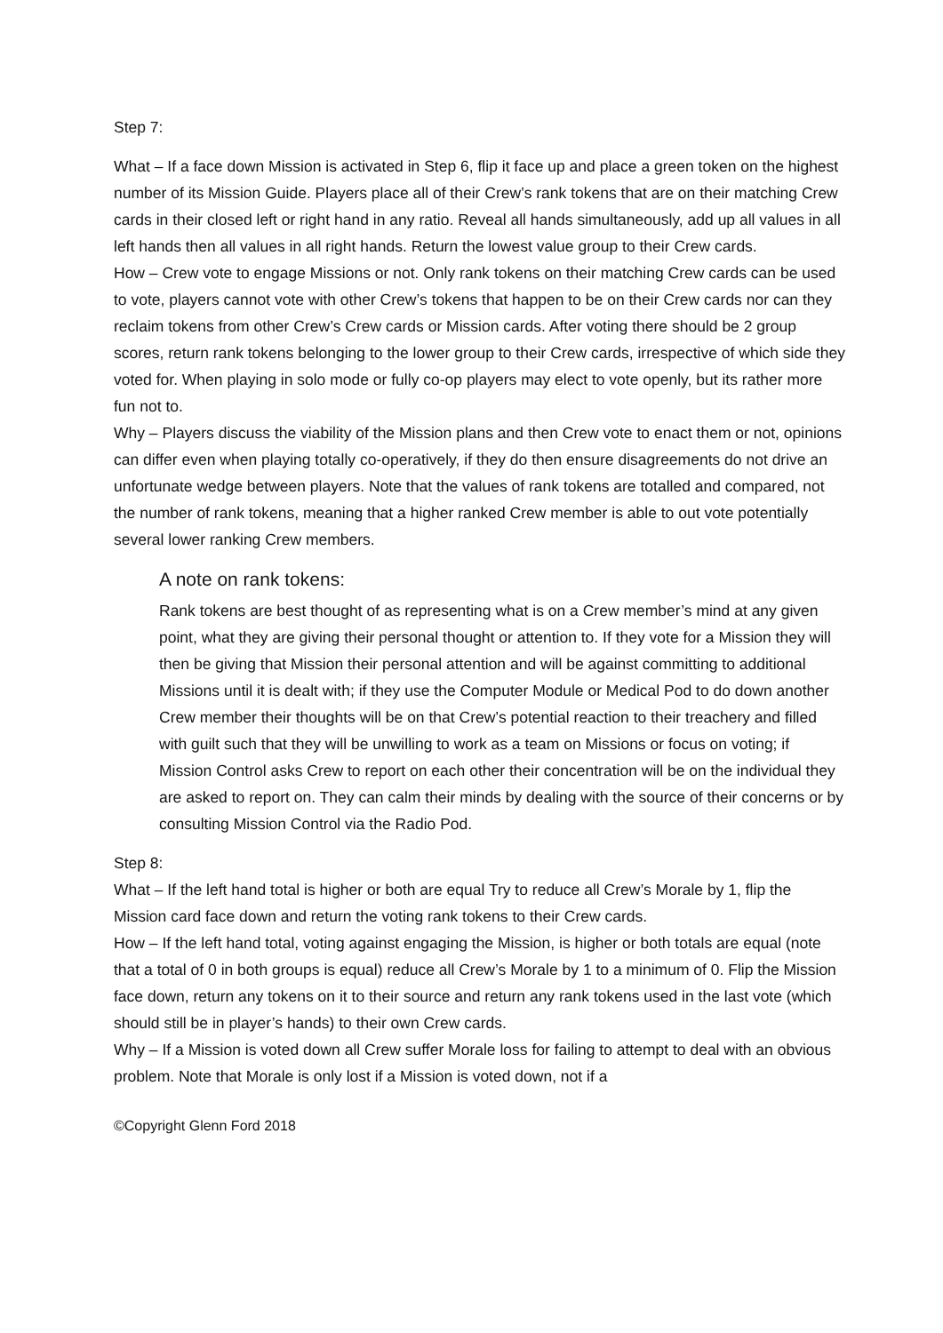Step 7:
What – If a face down Mission is activated in Step 6, flip it face up and place a green token on the highest number of its Mission Guide. Players place all of their Crew’s rank tokens that are on their matching Crew cards in their closed left or right hand in any ratio. Reveal all hands simultaneously, add up all values in all left hands then all values in all right hands. Return the lowest value group to their Crew cards.
How – Crew vote to engage Missions or not. Only rank tokens on their matching Crew cards can be used to vote, players cannot vote with other Crew’s tokens that happen to be on their Crew cards nor can they reclaim tokens from other Crew’s Crew cards or Mission cards. After voting there should be 2 group scores, return rank tokens belonging to the lower group to their Crew cards, irrespective of which side they voted for. When playing in solo mode or fully co-op players may elect to vote openly, but its rather more fun not to.
Why – Players discuss the viability of the Mission plans and then Crew vote to enact them or not, opinions can differ even when playing totally co-operatively, if they do then ensure disagreements do not drive an unfortunate wedge between players. Note that the values of rank tokens are totalled and compared, not the number of rank tokens, meaning that a higher ranked Crew member is able to out vote potentially several lower ranking Crew members.
A note on rank tokens:
Rank tokens are best thought of as representing what is on a Crew member’s mind at any given point, what they are giving their personal thought or attention to. If they vote for a Mission they will then be giving that Mission their personal attention and will be against committing to additional Missions until it is dealt with; if they use the Computer Module or Medical Pod to do down another Crew member their thoughts will be on that Crew’s potential reaction to their treachery and filled with guilt such that they will be unwilling to work as a team on Missions or focus on voting; if Mission Control asks Crew to report on each other their concentration will be on the individual they are asked to report on. They can calm their minds by dealing with the source of their concerns or by consulting Mission Control via the Radio Pod.
Step 8:
What – If the left hand total is higher or both are equal Try to reduce all Crew’s Morale by 1, flip the Mission card face down and return the voting rank tokens to their Crew cards.
How – If the left hand total, voting against engaging the Mission, is higher or both totals are equal (note that a total of 0 in both groups is equal) reduce all Crew’s Morale by 1 to a minimum of 0. Flip the Mission face down, return any tokens on it to their source and return any rank tokens used in the last vote (which should still be in player’s hands) to their own Crew cards.
Why – If a Mission is voted down all Crew suffer Morale loss for failing to attempt to deal with an obvious problem. Note that Morale is only lost if a Mission is voted down, not if a
©Copyright Glenn Ford 2018